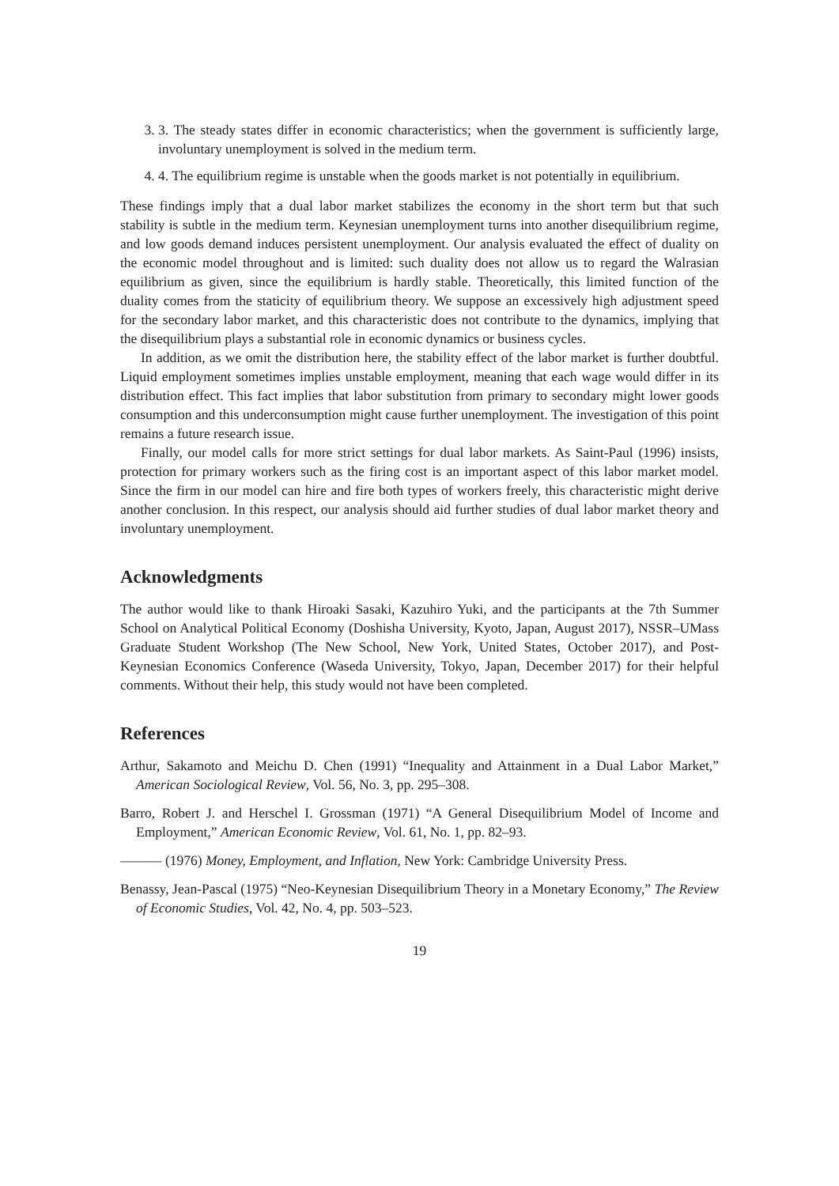3. 3. The steady states differ in economic characteristics; when the government is sufficiently large, involuntary unemployment is solved in the medium term.
4. 4. The equilibrium regime is unstable when the goods market is not potentially in equilibrium.
These findings imply that a dual labor market stabilizes the economy in the short term but that such stability is subtle in the medium term. Keynesian unemployment turns into another disequilibrium regime, and low goods demand induces persistent unemployment. Our analysis evaluated the effect of duality on the economic model throughout and is limited: such duality does not allow us to regard the Walrasian equilibrium as given, since the equilibrium is hardly stable. Theoretically, this limited function of the duality comes from the staticity of equilibrium theory. We suppose an excessively high adjustment speed for the secondary labor market, and this characteristic does not contribute to the dynamics, implying that the disequilibrium plays a substantial role in economic dynamics or business cycles.
In addition, as we omit the distribution here, the stability effect of the labor market is further doubtful. Liquid employment sometimes implies unstable employment, meaning that each wage would differ in its distribution effect. This fact implies that labor substitution from primary to secondary might lower goods consumption and this underconsumption might cause further unemployment. The investigation of this point remains a future research issue.
Finally, our model calls for more strict settings for dual labor markets. As Saint-Paul (1996) insists, protection for primary workers such as the firing cost is an important aspect of this labor market model. Since the firm in our model can hire and fire both types of workers freely, this characteristic might derive another conclusion. In this respect, our analysis should aid further studies of dual labor market theory and involuntary unemployment.
Acknowledgments
The author would like to thank Hiroaki Sasaki, Kazuhiro Yuki, and the participants at the 7th Summer School on Analytical Political Economy (Doshisha University, Kyoto, Japan, August 2017), NSSR–UMass Graduate Student Workshop (The New School, New York, United States, October 2017), and Post-Keynesian Economics Conference (Waseda University, Tokyo, Japan, December 2017) for their helpful comments. Without their help, this study would not have been completed.
References
Arthur, Sakamoto and Meichu D. Chen (1991) “Inequality and Attainment in a Dual Labor Market,” American Sociological Review, Vol. 56, No. 3, pp. 295–308.
Barro, Robert J. and Herschel I. Grossman (1971) “A General Disequilibrium Model of Income and Employment,” American Economic Review, Vol. 61, No. 1, pp. 82–93.
——— (1976) Money, Employment, and Inflation, New York: Cambridge University Press.
Benassy, Jean-Pascal (1975) “Neo-Keynesian Disequilibrium Theory in a Monetary Economy,” The Review of Economic Studies, Vol. 42, No. 4, pp. 503–523.
19